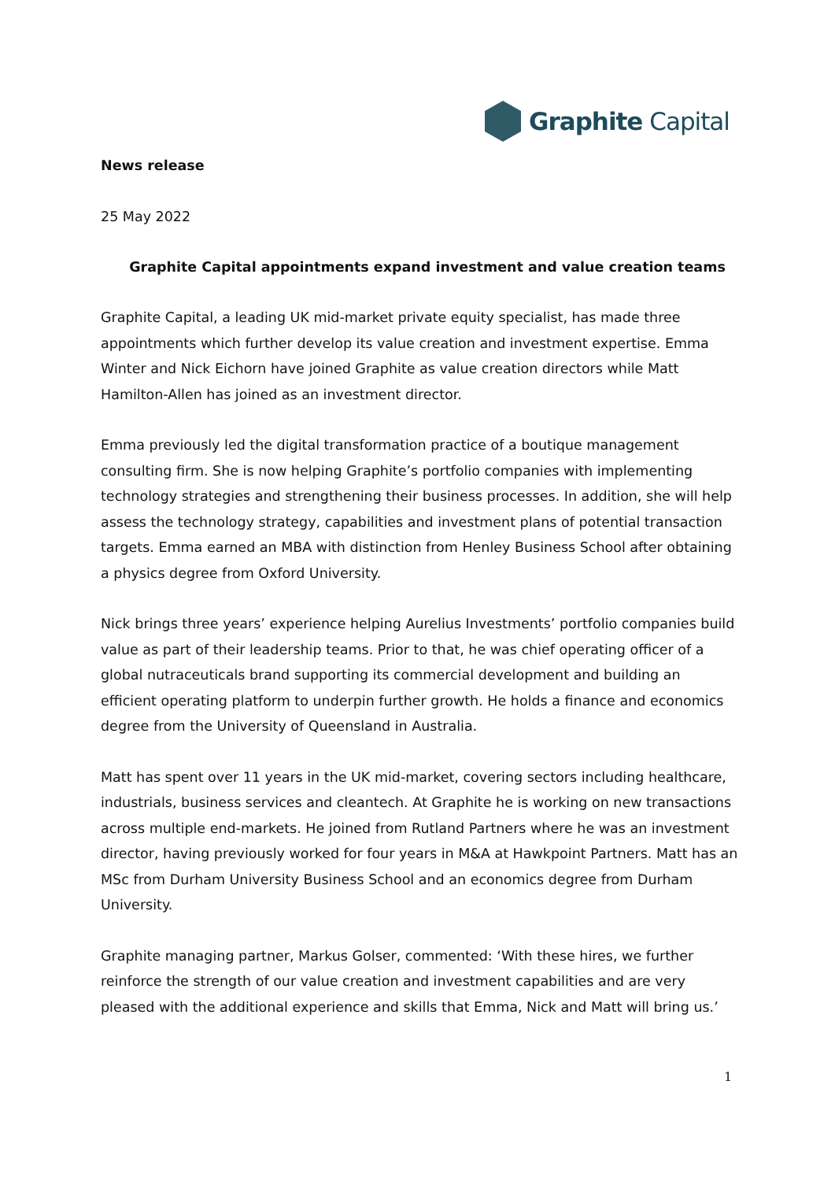Graphite Capital
News release
25 May 2022
Graphite Capital appointments expand investment and value creation teams
Graphite Capital, a leading UK mid-market private equity specialist, has made three appointments which further develop its value creation and investment expertise. Emma Winter and Nick Eichorn have joined Graphite as value creation directors while Matt Hamilton-Allen has joined as an investment director.
Emma previously led the digital transformation practice of a boutique management consulting firm. She is now helping Graphite’s portfolio companies with implementing technology strategies and strengthening their business processes. In addition, she will help assess the technology strategy, capabilities and investment plans of potential transaction targets. Emma earned an MBA with distinction from Henley Business School after obtaining a physics degree from Oxford University.
Nick brings three years’ experience helping Aurelius Investments’ portfolio companies build value as part of their leadership teams. Prior to that, he was chief operating officer of a global nutraceuticals brand supporting its commercial development and building an efficient operating platform to underpin further growth. He holds a finance and economics degree from the University of Queensland in Australia.
Matt has spent over 11 years in the UK mid-market, covering sectors including healthcare, industrials, business services and cleantech. At Graphite he is working on new transactions across multiple end-markets. He joined from Rutland Partners where he was an investment director, having previously worked for four years in M&A at Hawkpoint Partners. Matt has an MSc from Durham University Business School and an economics degree from Durham University.
Graphite managing partner, Markus Golser, commented: ‘With these hires, we further reinforce the strength of our value creation and investment capabilities and are very pleased with the additional experience and skills that Emma, Nick and Matt will bring us.’
1